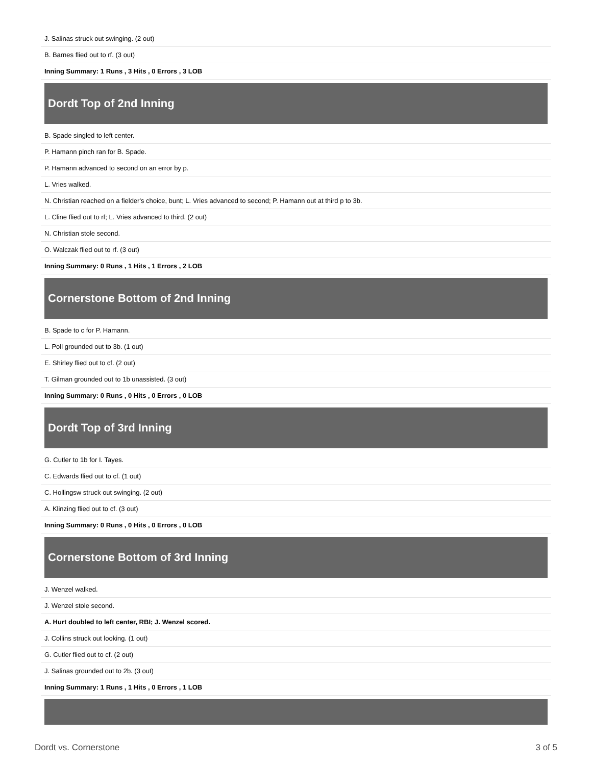| J. Salinas struck out swinging. (2 out) |
| B. Barnes flied out to rf. (3 out) |
| Inning Summary: 1 Runs , 3 Hits , 0 Errors , 3 LOB |
Dordt Top of 2nd Inning
| B. Spade singled to left center. |
| P. Hamann pinch ran for B. Spade. |
| P. Hamann advanced to second on an error by p. |
| L. Vries walked. |
| N. Christian reached on a fielder's choice, bunt; L. Vries advanced to second; P. Hamann out at third p to 3b. |
| L. Cline flied out to rf; L. Vries advanced to third. (2 out) |
| N. Christian stole second. |
| O. Walczak flied out to rf. (3 out) |
| Inning Summary: 0 Runs , 1 Hits , 1 Errors , 2 LOB |
Cornerstone Bottom of 2nd Inning
| B. Spade to c for P. Hamann. |
| L. Poll grounded out to 3b. (1 out) |
| E. Shirley flied out to cf. (2 out) |
| T. Gilman grounded out to 1b unassisted. (3 out) |
| Inning Summary: 0 Runs , 0 Hits , 0 Errors , 0 LOB |
Dordt Top of 3rd Inning
| G. Cutler to 1b for I. Tayes. |
| C. Edwards flied out to cf. (1 out) |
| C. Hollingsw struck out swinging. (2 out) |
| A. Klinzing flied out to cf. (3 out) |
| Inning Summary: 0 Runs , 0 Hits , 0 Errors , 0 LOB |
Cornerstone Bottom of 3rd Inning
| J. Wenzel walked. |
| J. Wenzel stole second. |
| A. Hurt doubled to left center, RBI; J. Wenzel scored. |
| J. Collins struck out looking. (1 out) |
| G. Cutler flied out to cf. (2 out) |
| J. Salinas grounded out to 2b. (3 out) |
| Inning Summary: 1 Runs , 1 Hits , 0 Errors , 1 LOB |
Dordt vs. Cornerstone 3 of 5